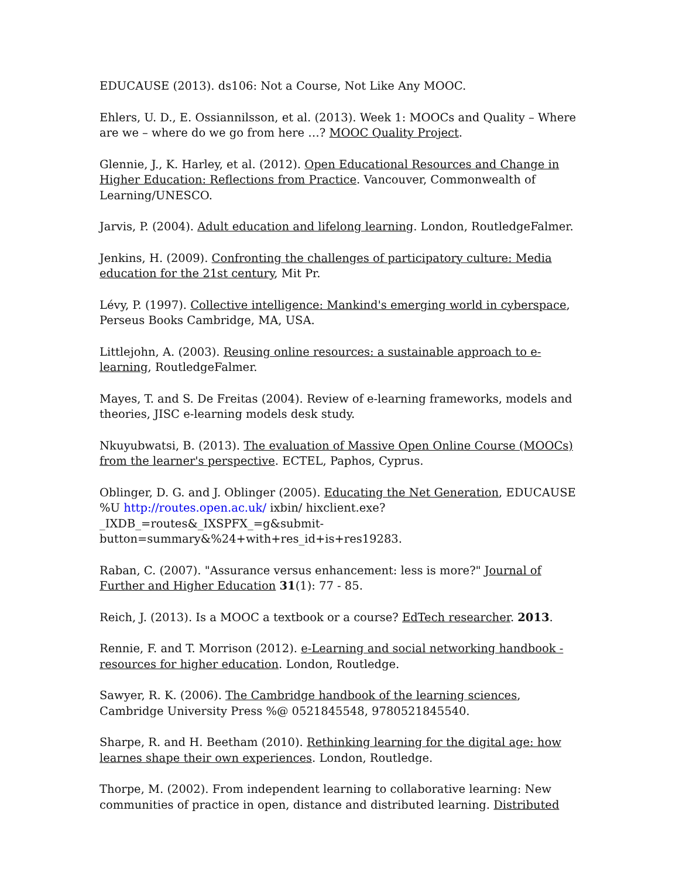EDUCAUSE (2013). ds106: Not a Course, Not Like Any MOOC.
Ehlers, U. D., E. Ossiannilsson, et al. (2013). Week 1: MOOCs and Quality – Where are we – where do we go from here …? MOOC Quality Project.
Glennie, J., K. Harley, et al. (2012). Open Educational Resources and Change in Higher Education: Reflections from Practice. Vancouver, Commonwealth of Learning/UNESCO.
Jarvis, P. (2004). Adult education and lifelong learning. London, RoutledgeFalmer.
Jenkins, H. (2009). Confronting the challenges of participatory culture: Media education for the 21st century, Mit Pr.
Lévy, P. (1997). Collective intelligence: Mankind's emerging world in cyberspace, Perseus Books Cambridge, MA, USA.
Littlejohn, A. (2003). Reusing online resources: a sustainable approach to e-learning, RoutledgeFalmer.
Mayes, T. and S. De Freitas (2004). Review of e-learning frameworks, models and theories, JISC e-learning models desk study.
Nkuyubwatsi, B. (2013). The evaluation of Massive Open Online Course (MOOCs) from the learner's perspective. ECTEL, Paphos, Cyprus.
Oblinger, D. G. and J. Oblinger (2005). Educating the Net Generation, EDUCAUSE %U http://routes.open.ac.uk/ ixbin/ hixclient.exe?_IXDB_=routes&_IXSPFX_=g&submit-button=summary&%24+with+res_id+is+res19283.
Raban, C. (2007). "Assurance versus enhancement: less is more?" Journal of Further and Higher Education 31(1): 77 - 85.
Reich, J. (2013). Is a MOOC a textbook or a course? EdTech researcher. 2013.
Rennie, F. and T. Morrison (2012). e-Learning and social networking handbook - resources for higher education. London, Routledge.
Sawyer, R. K. (2006). The Cambridge handbook of the learning sciences, Cambridge University Press %@ 0521845548, 9780521845540.
Sharpe, R. and H. Beetham (2010). Rethinking learning for the digital age: how learnes shape their own experiences. London, Routledge.
Thorpe, M. (2002). From independent learning to collaborative learning: New communities of practice in open, distance and distributed learning. Distributed